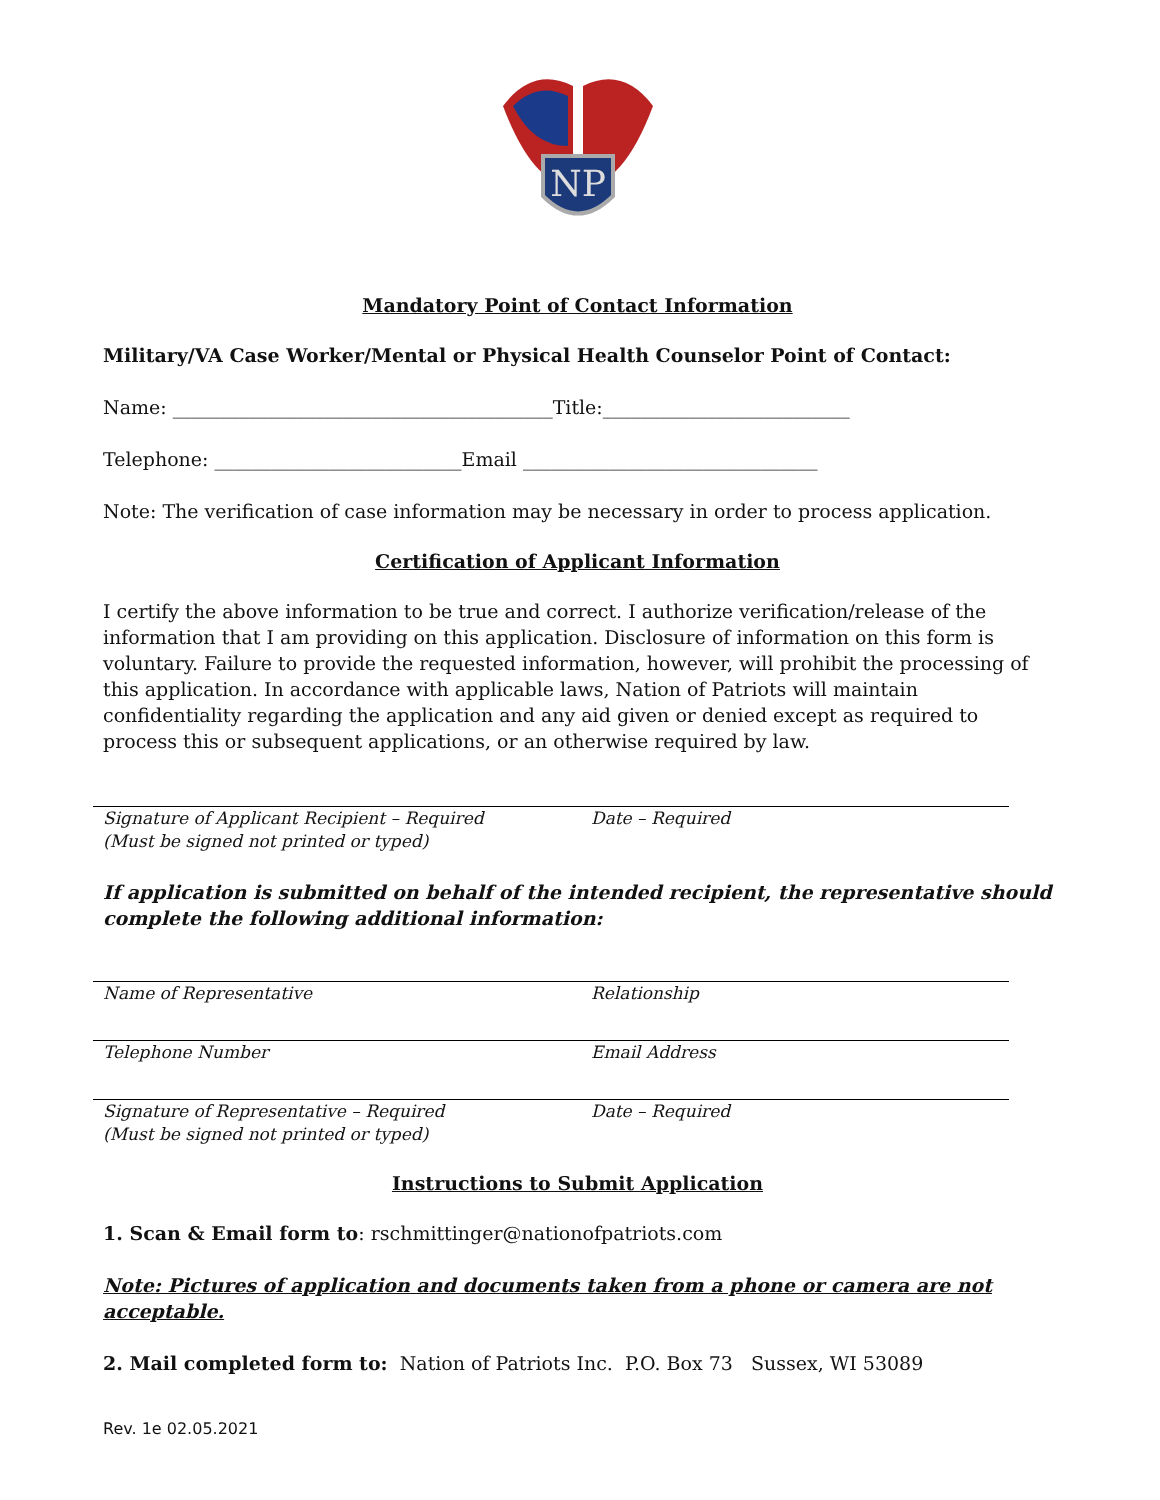NP
Mandatory Point of Contact Information
Military/VA Case Worker/Mental or Physical Health Counselor Point of Contact:
Name: ________________________________________Title:__________________________
Telephone: __________________________Email _______________________________
Note: The verification of case information may be necessary in order to process application.
Certification of Applicant Information
I certify the above information to be true and correct. I authorize verification/release of the information that I am providing on this application. Disclosure of information on this form is voluntary. Failure to provide the requested information, however, will prohibit the processing of this application. In accordance with applicable laws, Nation of Patriots will maintain confidentiality regarding the application and any aid given or denied except as required to process this or subsequent applications, or an otherwise required by law.
Signature of Applicant Recipient – Required
(Must be signed not printed or typed)
Date – Required
If application is submitted on behalf of the intended recipient, the representative should complete the following additional information:
Name of Representative Relationship
Telephone Number Email Address
Signature of Representative – Required
(Must be signed not printed or typed)
Date – Required
Instructions to Submit Application
1. Scan & Email form to: rschmittinger@nationofpatriots.com
Note: Pictures of application and documents taken from a phone or camera are not acceptable.
2. Mail completed form to: Nation of Patriots Inc. P.O. Box 73 Sussex, WI 53089
Rev. 1e 02.05.2021